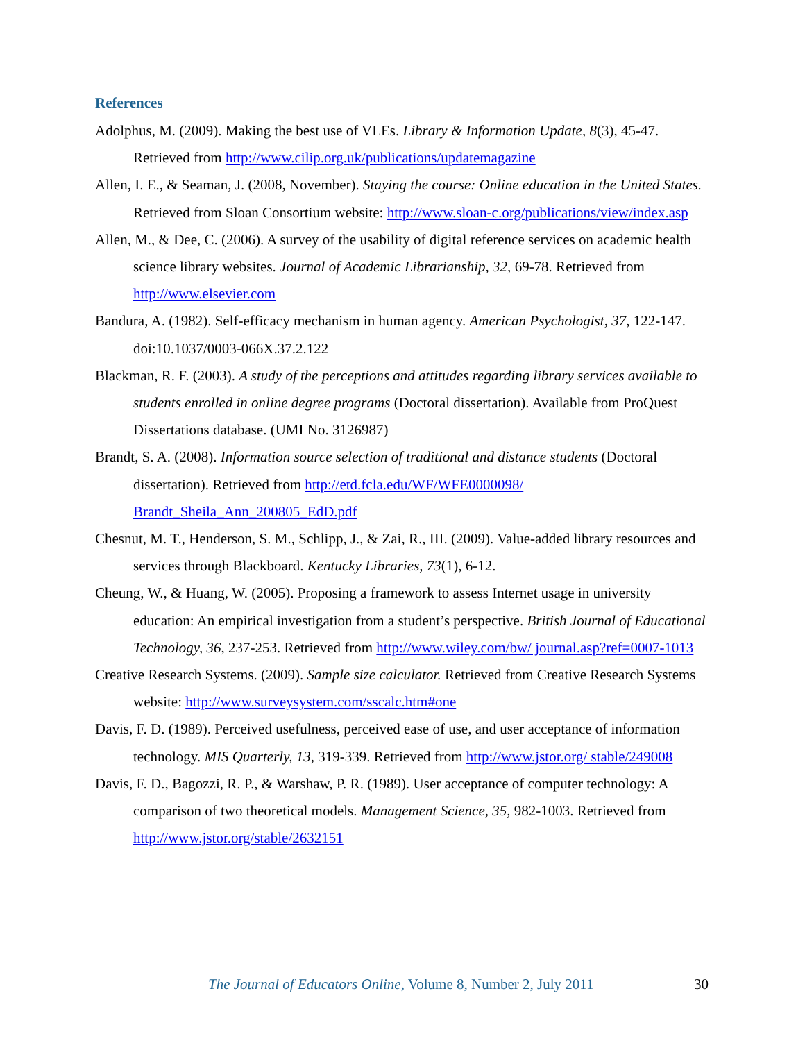References
Adolphus, M. (2009). Making the best use of VLEs. Library & Information Update, 8(3), 45-47. Retrieved from http://www.cilip.org.uk/publications/updatemagazine
Allen, I. E., & Seaman, J. (2008, November). Staying the course: Online education in the United States. Retrieved from Sloan Consortium website: http://www.sloan-c.org/publications/view/index.asp
Allen, M., & Dee, C. (2006). A survey of the usability of digital reference services on academic health science library websites. Journal of Academic Librarianship, 32, 69-78. Retrieved from http://www.elsevier.com
Bandura, A. (1982). Self-efficacy mechanism in human agency. American Psychologist, 37, 122-147. doi:10.1037/0003-066X.37.2.122
Blackman, R. F. (2003). A study of the perceptions and attitudes regarding library services available to students enrolled in online degree programs (Doctoral dissertation). Available from ProQuest Dissertations database. (UMI No. 3126987)
Brandt, S. A. (2008). Information source selection of traditional and distance students (Doctoral dissertation). Retrieved from http://etd.fcla.edu/WF/WFE0000098/ Brandt_Sheila_Ann_200805_EdD.pdf
Chesnut, M. T., Henderson, S. M., Schlipp, J., & Zai, R., III. (2009). Value-added library resources and services through Blackboard. Kentucky Libraries, 73(1), 6-12.
Cheung, W., & Huang, W. (2005). Proposing a framework to assess Internet usage in university education: An empirical investigation from a student’s perspective. British Journal of Educational Technology, 36, 237-253. Retrieved from http://www.wiley.com/bw/ journal.asp?ref=0007-1013
Creative Research Systems. (2009). Sample size calculator. Retrieved from Creative Research Systems website: http://www.surveysystem.com/sscalc.htm#one
Davis, F. D. (1989). Perceived usefulness, perceived ease of use, and user acceptance of information technology. MIS Quarterly, 13, 319-339. Retrieved from http://www.jstor.org/ stable/249008
Davis, F. D., Bagozzi, R. P., & Warshaw, P. R. (1989). User acceptance of computer technology: A comparison of two theoretical models. Management Science, 35, 982-1003. Retrieved from http://www.jstor.org/stable/2632151
The Journal of Educators Online, Volume 8, Number 2, July 2011 30